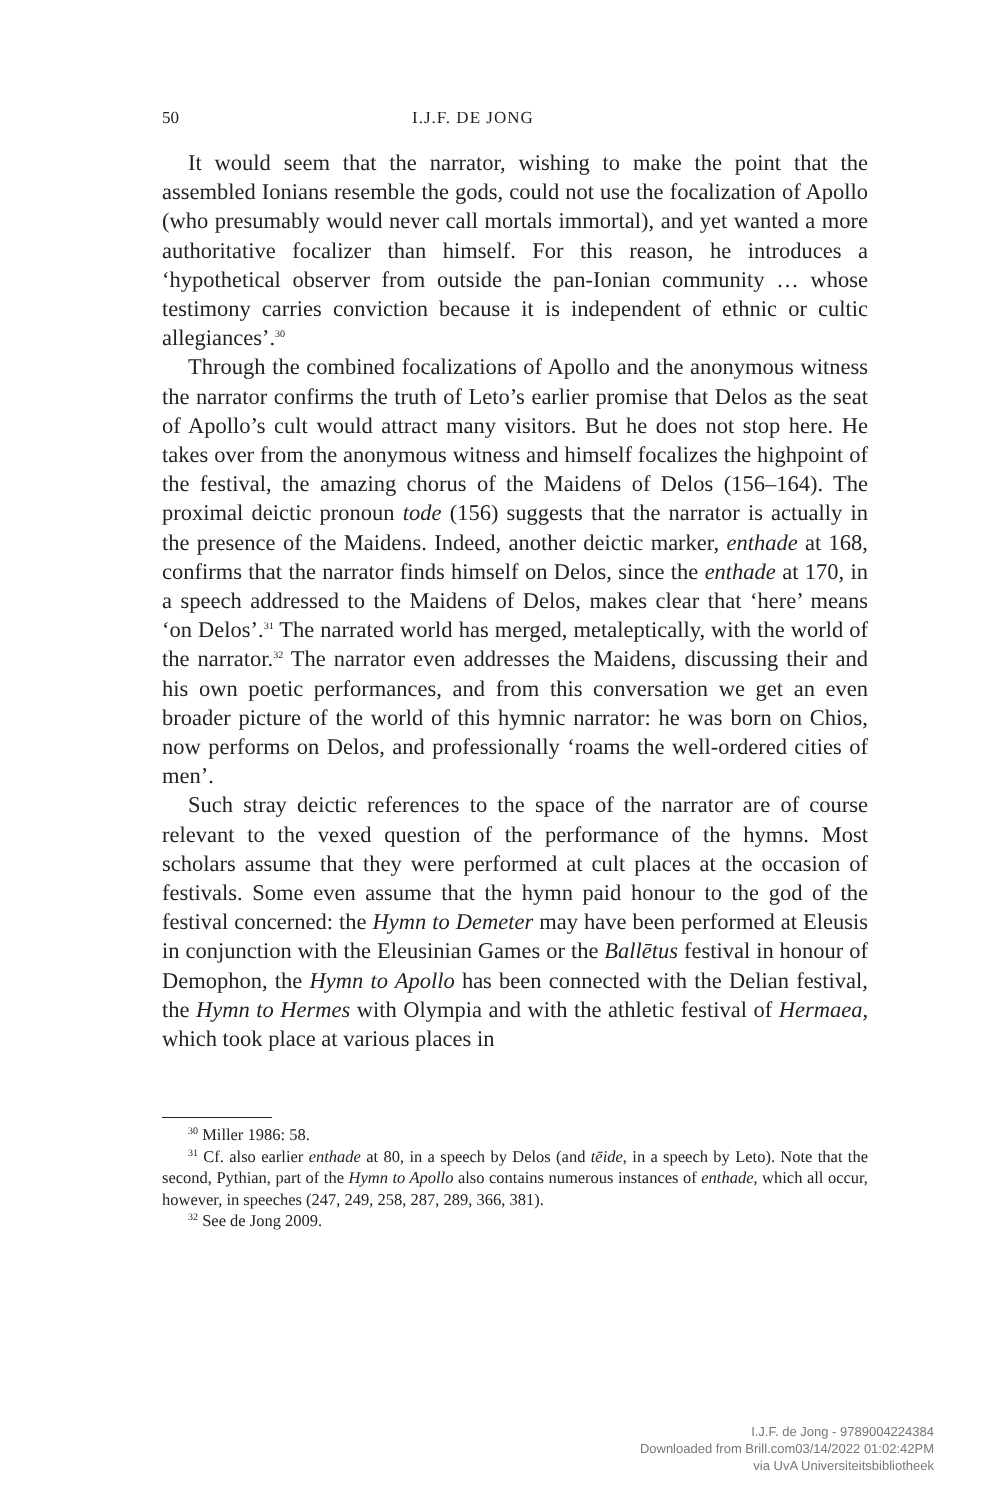50 I.J.F. DE JONG
It would seem that the narrator, wishing to make the point that the assembled Ionians resemble the gods, could not use the focalization of Apollo (who presumably would never call mortals immortal), and yet wanted a more authoritative focalizer than himself. For this reason, he introduces a ‘hypothetical observer from outside the pan-Ionian community … whose testimony carries conviction because it is independent of ethnic or cultic allegiances’.<sup>30</sup>
Through the combined focalizations of Apollo and the anonymous witness the narrator confirms the truth of Leto’s earlier promise that Delos as the seat of Apollo’s cult would attract many visitors. But he does not stop here. He takes over from the anonymous witness and himself focalizes the highpoint of the festival, the amazing chorus of the Maidens of Delos (156–164). The proximal deictic pronoun tode (156) suggests that the narrator is actually in the presence of the Maidens. Indeed, another deictic marker, enthade at 168, confirms that the narrator finds himself on Delos, since the enthade at 170, in a speech addressed to the Maidens of Delos, makes clear that ‘here’ means ‘on Delos’.<sup>31</sup> The narrated world has merged, metaleptically, with the world of the narrator.<sup>32</sup> The narrator even addresses the Maidens, discussing their and his own poetic performances, and from this conversation we get an even broader picture of the world of this hymnic narrator: he was born on Chios, now performs on Delos, and professionally ‘roams the well-ordered cities of men’.
Such stray deictic references to the space of the narrator are of course relevant to the vexed question of the performance of the hymns. Most scholars assume that they were performed at cult places at the occasion of festivals. Some even assume that the hymn paid honour to the god of the festival concerned: the Hymn to Demeter may have been performed at Eleusis in conjunction with the Eleusinian Games or the Ballētus festival in honour of Demophon, the Hymn to Apollo has been connected with the Delian festival, the Hymn to Hermes with Olympia and with the athletic festival of Hermaea, which took place at various places in
<sup>30</sup> Miller 1986: 58.
<sup>31</sup> Cf. also earlier enthade at 80, in a speech by Delos (and tēide, in a speech by Leto). Note that the second, Pythian, part of the Hymn to Apollo also contains numerous instances of enthade, which all occur, however, in speeches (247, 249, 258, 287, 289, 366, 381).
<sup>32</sup> See de Jong 2009.
I.J.F. de Jong - 9789004224384
Downloaded from Brill.com03/14/2022 01:02:42PM
via UvA Universiteitsbibliotheek